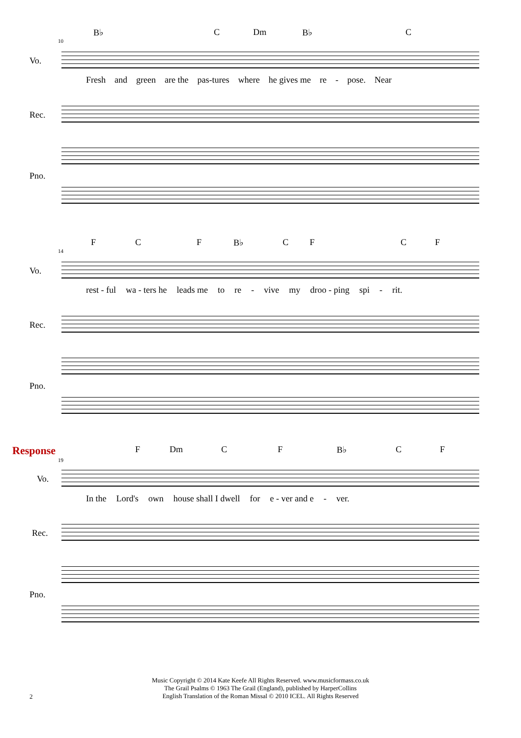B♭ C Dm B♭ C
10
Vo.
Fresh and green are the pas-tures where he gives me re - pose. Near
Rec.
Pno.
F C F B♭ CFCF
14
Vo.
rest - ful wa - ters he leads me to re - vive my droo - ping spi - rit.
Rec.
Pno.
Response F Dm C F B♭ C F
19
Vo.
In the Lord's own house shall I dwell for e - ver and e - ver.
Rec.
Pno.
Music Copyright © 2014 Kate Keefe All Rights Reserved. www.musicformass.co.uk
The Grail Psalms © 1963 The Grail (England), published by HarperCollins
English Translation of the Roman Missal © 2010 ICEL. All Rights Reserved
2